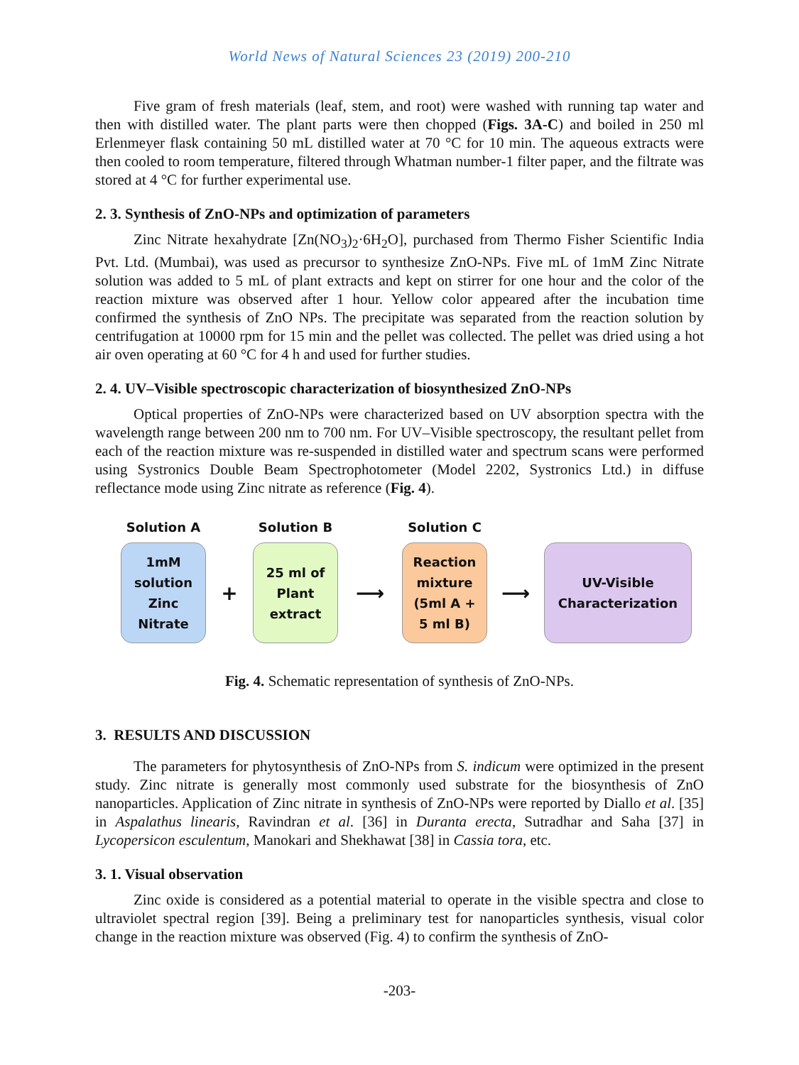World News of Natural Sciences 23 (2019) 200-210
Five gram of fresh materials (leaf, stem, and root) were washed with running tap water and then with distilled water. The plant parts were then chopped (Figs. 3A-C) and boiled in 250 ml Erlenmeyer flask containing 50 mL distilled water at 70 °C for 10 min. The aqueous extracts were then cooled to room temperature, filtered through Whatman number-1 filter paper, and the filtrate was stored at 4 °C for further experimental use.
2. 3. Synthesis of ZnO-NPs and optimization of parameters
Zinc Nitrate hexahydrate [Zn(NO<sub>3</sub>)<sub>2</sub>·6H<sub>2</sub>O], purchased from Thermo Fisher Scientific India Pvt. Ltd. (Mumbai), was used as precursor to synthesize ZnO-NPs. Five mL of 1mM Zinc Nitrate solution was added to 5 mL of plant extracts and kept on stirrer for one hour and the color of the reaction mixture was observed after 1 hour. Yellow color appeared after the incubation time confirmed the synthesis of ZnO NPs. The precipitate was separated from the reaction solution by centrifugation at 10000 rpm for 15 min and the pellet was collected. The pellet was dried using a hot air oven operating at 60 °C for 4 h and used for further studies.
2. 4. UV–Visible spectroscopic characterization of biosynthesized ZnO-NPs
Optical properties of ZnO-NPs were characterized based on UV absorption spectra with the wavelength range between 200 nm to 700 nm. For UV–Visible spectroscopy, the resultant pellet from each of the reaction mixture was re-suspended in distilled water and spectrum scans were performed using Systronics Double Beam Spectrophotometer (Model 2202, Systronics Ltd.) in diffuse reflectance mode using Zinc nitrate as reference (Fig. 4).
Solution A
1mM
solution
Zinc
Nitrate
+
Solution B
25 ml of
Plant
extract
⟶
Solution C
Reaction
mixture
(5ml A +
5 ml B)
⟶
UV-Visible
Characterization
Fig. 4. Schematic representation of synthesis of ZnO-NPs.
3. RESULTS AND DISCUSSION
The parameters for phytosynthesis of ZnO-NPs from S. indicum were optimized in the present study. Zinc nitrate is generally most commonly used substrate for the biosynthesis of ZnO nanoparticles. Application of Zinc nitrate in synthesis of ZnO-NPs were reported by Diallo et al. [35] in Aspalathus linearis, Ravindran et al. [36] in Duranta erecta, Sutradhar and Saha [37] in Lycopersicon esculentum, Manokari and Shekhawat [38] in Cassia tora, etc.
3. 1. Visual observation
Zinc oxide is considered as a potential material to operate in the visible spectra and close to ultraviolet spectral region [39]. Being a preliminary test for nanoparticles synthesis, visual color change in the reaction mixture was observed (Fig. 4) to confirm the synthesis of ZnO-
-203-